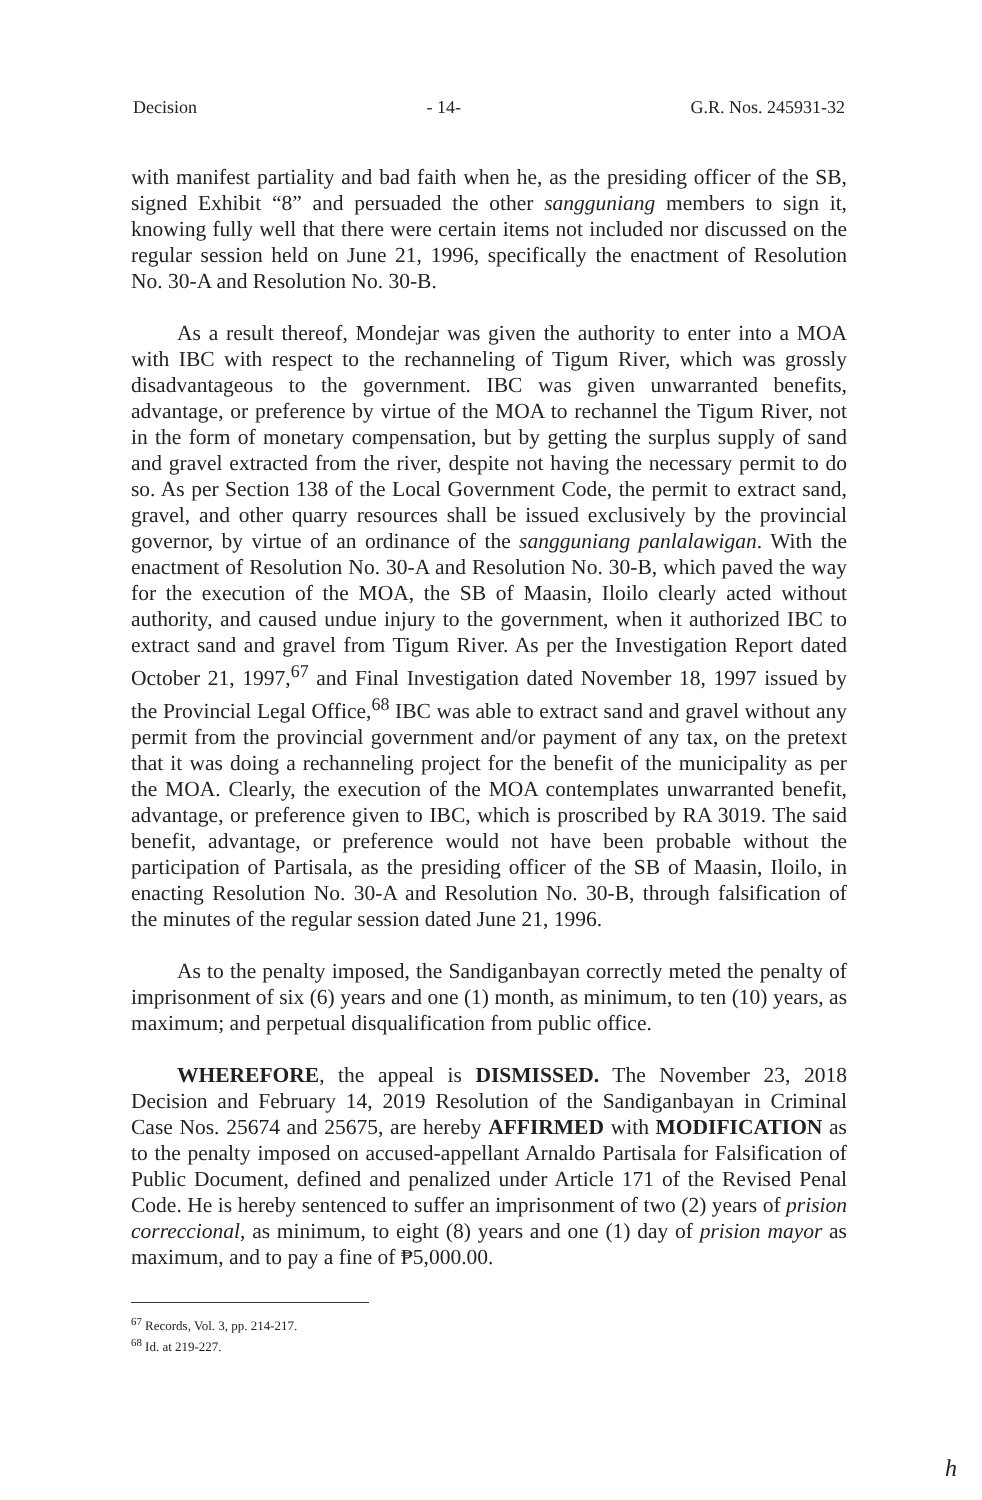Decision - 14- G.R. Nos. 245931-32
with manifest partiality and bad faith when he, as the presiding officer of the SB, signed Exhibit “8” and persuaded the other sangguniang members to sign it, knowing fully well that there were certain items not included nor discussed on the regular session held on June 21, 1996, specifically the enactment of Resolution No. 30-A and Resolution No. 30-B.
As a result thereof, Mondejar was given the authority to enter into a MOA with IBC with respect to the rechanneling of Tigum River, which was grossly disadvantageous to the government. IBC was given unwarranted benefits, advantage, or preference by virtue of the MOA to rechannel the Tigum River, not in the form of monetary compensation, but by getting the surplus supply of sand and gravel extracted from the river, despite not having the necessary permit to do so. As per Section 138 of the Local Government Code, the permit to extract sand, gravel, and other quarry resources shall be issued exclusively by the provincial governor, by virtue of an ordinance of the sangguniang panlalawigan. With the enactment of Resolution No. 30-A and Resolution No. 30-B, which paved the way for the execution of the MOA, the SB of Maasin, Iloilo clearly acted without authority, and caused undue injury to the government, when it authorized IBC to extract sand and gravel from Tigum River. As per the Investigation Report dated October 21, 1997,<sup>67</sup> and Final Investigation dated November 18, 1997 issued by the Provincial Legal Office,<sup>68</sup> IBC was able to extract sand and gravel without any permit from the provincial government and/or payment of any tax, on the pretext that it was doing a rechanneling project for the benefit of the municipality as per the MOA. Clearly, the execution of the MOA contemplates unwarranted benefit, advantage, or preference given to IBC, which is proscribed by RA 3019. The said benefit, advantage, or preference would not have been probable without the participation of Partisala, as the presiding officer of the SB of Maasin, Iloilo, in enacting Resolution No. 30-A and Resolution No. 30-B, through falsification of the minutes of the regular session dated June 21, 1996.
As to the penalty imposed, the Sandiganbayan correctly meted the penalty of imprisonment of six (6) years and one (1) month, as minimum, to ten (10) years, as maximum; and perpetual disqualification from public office.
WHEREFORE, the appeal is DISMISSED. The November 23, 2018 Decision and February 14, 2019 Resolution of the Sandiganbayan in Criminal Case Nos. 25674 and 25675, are hereby AFFIRMED with MODIFICATION as to the penalty imposed on accused-appellant Arnaldo Partisala for Falsification of Public Document, defined and penalized under Article 171 of the Revised Penal Code. He is hereby sentenced to suffer an imprisonment of two (2) years of prision correccional, as minimum, to eight (8) years and one (1) day of prision mayor as maximum, and to pay a fine of ₱5,000.00.
<sup>67</sup> Records, Vol. 3, pp. 214-217.
<sup>68</sup> Id. at 219-227.
h